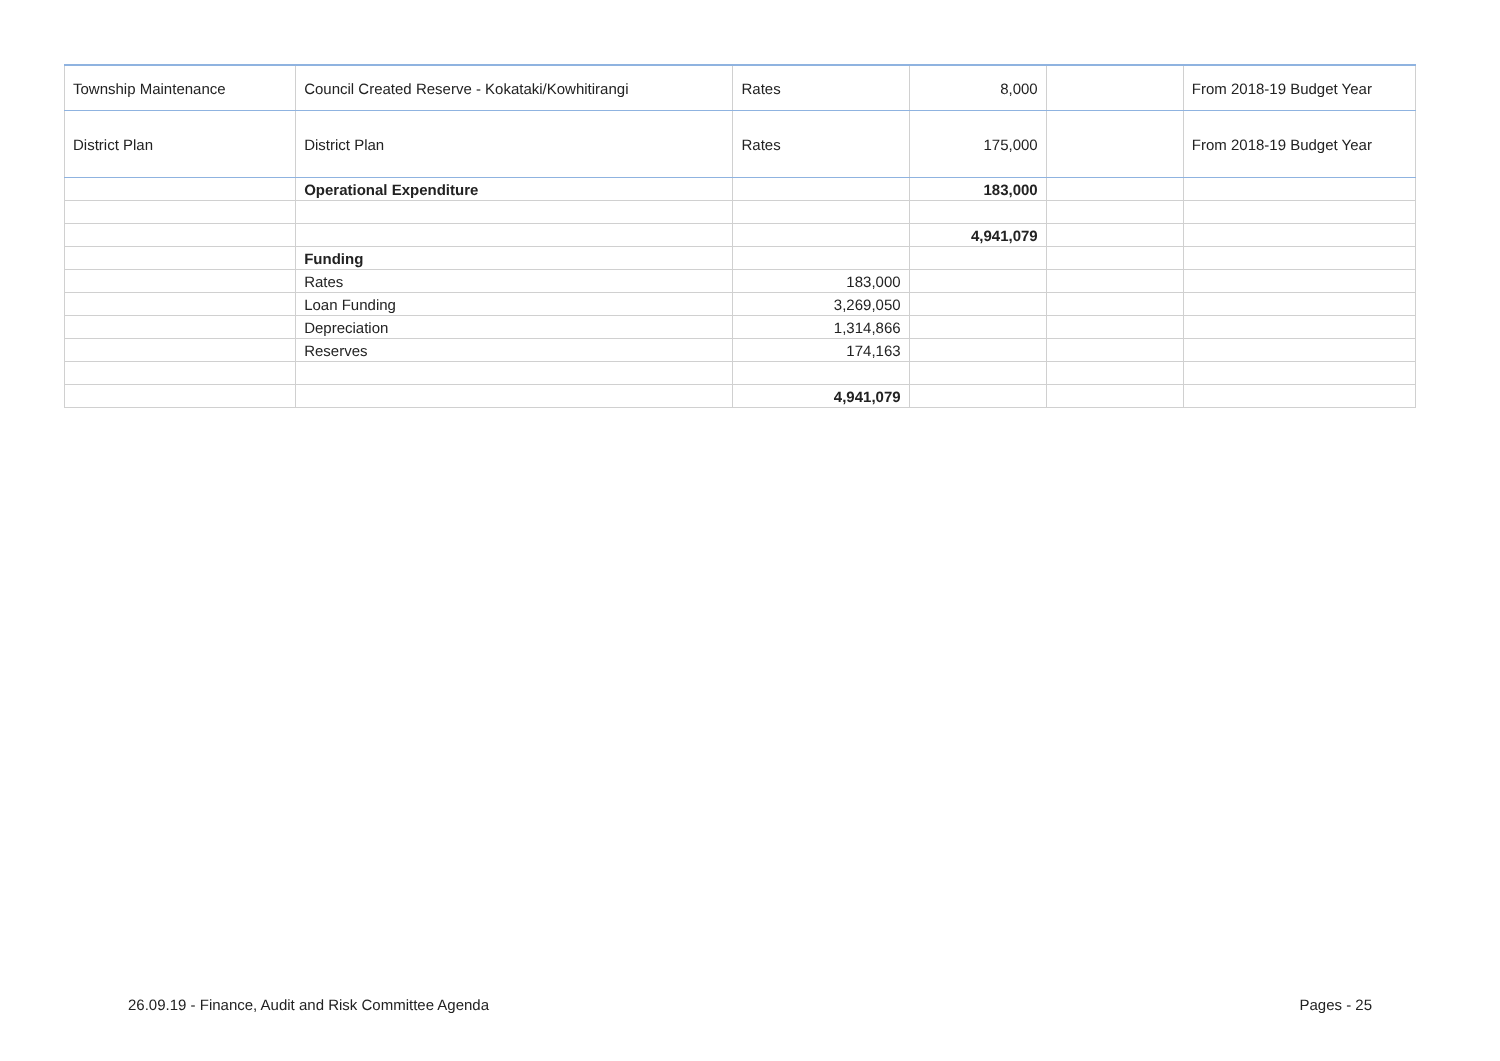| Township Maintenance | Council Created Reserve - Kokataki/Kowhitirangi | Rates | 8,000 | | From 2018-19 Budget Year |
| District Plan | District Plan | Rates | 175,000 | | From 2018-19 Budget Year |
| | Operational Expenditure | | 183,000 | | |
| | | | 4,941,079 | | |
| | Funding | | | | |
| | Rates | 183,000 | | | |
| | Loan Funding | 3,269,050 | | | |
| | Depreciation | 1,314,866 | | | |
| | Reserves | 174,163 | | | |
| | | 4,941,079 | | | |
26.09.19 - Finance, Audit and Risk Committee Agenda Pages - 25